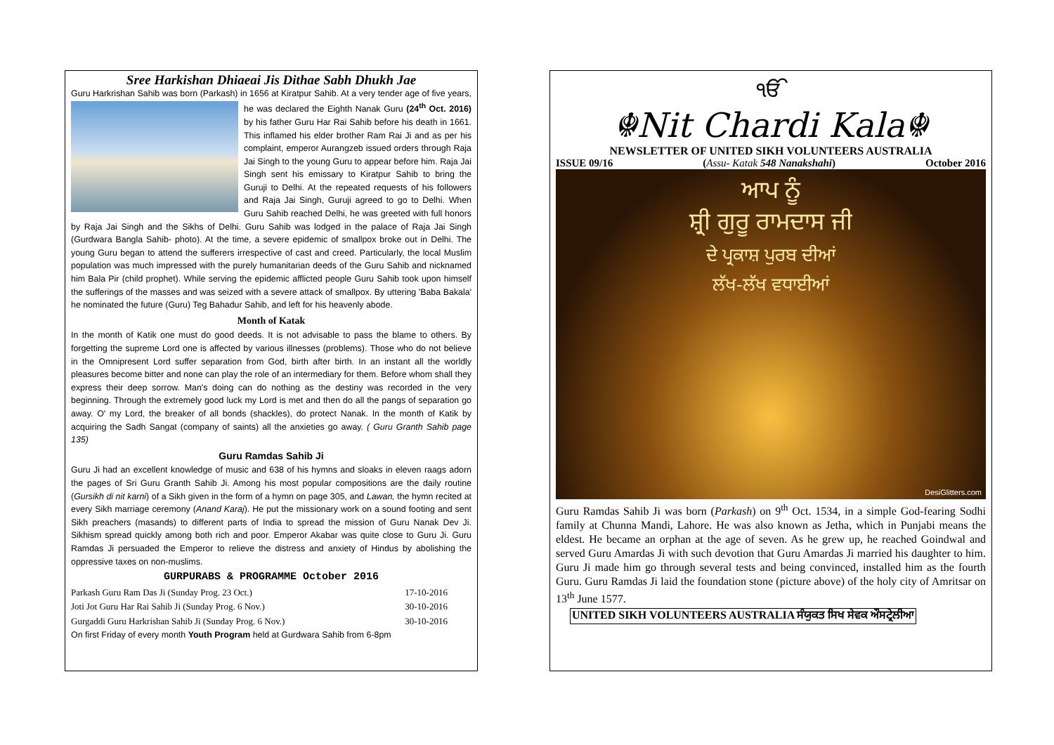Sree Harkishan Dhiaeai Jis Dithae Sabh Dhukh Jae
Guru Harkrishan Sahib was born (Parkash) in 1656 at Kiratpur Sahib. At a very tender age of five years, he was declared the Eighth Nanak Guru (24<sup>th</sup> Oct. 2016) by his father Guru Har Rai Sahib before his death in 1661. This inflamed his elder brother Ram Rai Ji and as per his complaint, emperor Aurangzeb issued orders through Raja Jai Singh to the young Guru to appear before him. Raja Jai Singh sent his emissary to Kiratpur Sahib to bring the Guruji to Delhi. At the repeated requests of his followers and Raja Jai Singh, Guruji agreed to go to Delhi. When Guru Sahib reached Delhi, he was greeted with full honors by Raja Jai Singh and the Sikhs of Delhi. Guru Sahib was lodged in the palace of Raja Jai Singh (Gurdwara Bangla Sahib- photo). At the time, a severe epidemic of smallpox broke out in Delhi. The young Guru began to attend the sufferers irrespective of cast and creed. Particularly, the local Muslim population was much impressed with the purely humanitarian deeds of the Guru Sahib and nicknamed him Bala Pir (child prophet). While serving the epidemic afflicted people Guru Sahib took upon himself the sufferings of the masses and was seized with a severe attack of smallpox. By uttering 'Baba Bakala' he nominated the future (Guru) Teg Bahadur Sahib, and left for his heavenly abode.
Month of Katak
In the month of Katik one must do good deeds. It is not advisable to pass the blame to others. By forgetting the supreme Lord one is affected by various illnesses (problems). Those who do not believe in the Omnipresent Lord suffer separation from God, birth after birth. In an instant all the worldly pleasures become bitter and none can play the role of an intermediary for them. Before whom shall they express their deep sorrow. Man's doing can do nothing as the destiny was recorded in the very beginning. Through the extremely good luck my Lord is met and then do all the pangs of separation go away. O' my Lord, the breaker of all bonds (shackles), do protect Nanak. In the month of Katik by acquiring the Sadh Sangat (company of saints) all the anxieties go away. ( Guru Granth Sahib page 135)
Guru Ramdas Sahib Ji
Guru Ji had an excellent knowledge of music and 638 of his hymns and sloaks in eleven raags adorn the pages of Sri Guru Granth Sahib Ji. Among his most popular compositions are the daily routine (Gursikh di nit karni) of a Sikh given in the form of a hymn on page 305, and Lawan, the hymn recited at every Sikh marriage ceremony (Anand Karaj). He put the missionary work on a sound footing and sent Sikh preachers (masands) to different parts of India to spread the mission of Guru Nanak Dev Ji. Sikhism spread quickly among both rich and poor. Emperor Akabar was quite close to Guru Ji. Guru Ramdas Ji persuaded the Emperor to relieve the distress and anxiety of Hindus by abolishing the oppressive taxes on non-muslims.
GURPURABS & PROGRAMME October 2016
| Parkash Guru Ram Das Ji (Sunday Prog. 23 Oct.) | 17-10-2016 |
| Joti Jot Guru Har Rai Sahib Ji (Sunday Prog. 6 Nov.) | 30-10-2016 |
| Gurgaddi Guru Harkrishan Sahib Ji (Sunday Prog. 6 Nov.) | 30-10-2016 |
On first Friday of every month Youth Program held at Gurdwara Sahib from 6-8pm
ੴ
☬Nit Chardi Kala☬
NEWSLETTER OF UNITED SIKH VOLUNTEERS AUSTRALIA
ISSUE 09/16 (Assu- Katak 548 Nanakshahi) October 2016
ਆਪ ਨੂੰ
ਸ਼੍ਰੀ ਗੁਰੂ ਰਾਮਦਾਸ ਜੀ
ਦੇ ਪ੍ਰਕਾਸ਼ ਪੁਰਬ ਦੀਆਂ
ਲੱਖ-ਲੱਖ ਵਧਾਈਆਂ
DesiGlitters.com
Guru Ramdas Sahib Ji was born (Parkash) on 9<sup>th</sup> Oct. 1534, in a simple God-fearing Sodhi family at Chunna Mandi, Lahore. He was also known as Jetha, which in Punjabi means the eldest. He became an orphan at the age of seven. As he grew up, he reached Goindwal and served Guru Amardas Ji with such devotion that Guru Amardas Ji married his daughter to him. Guru Ji made him go through several tests and being convinced, installed him as the fourth Guru. Guru Ramdas Ji laid the foundation stone (picture above) of the holy city of Amritsar on 13<sup>th</sup> June 1577.
UNITED SIKH VOLUNTEERS AUSTRALIA ਸੰਯੁਕਤ ਸਿਖ ਸੇਵਕ ਔਸਟ੍ਰੇਲੀਆ